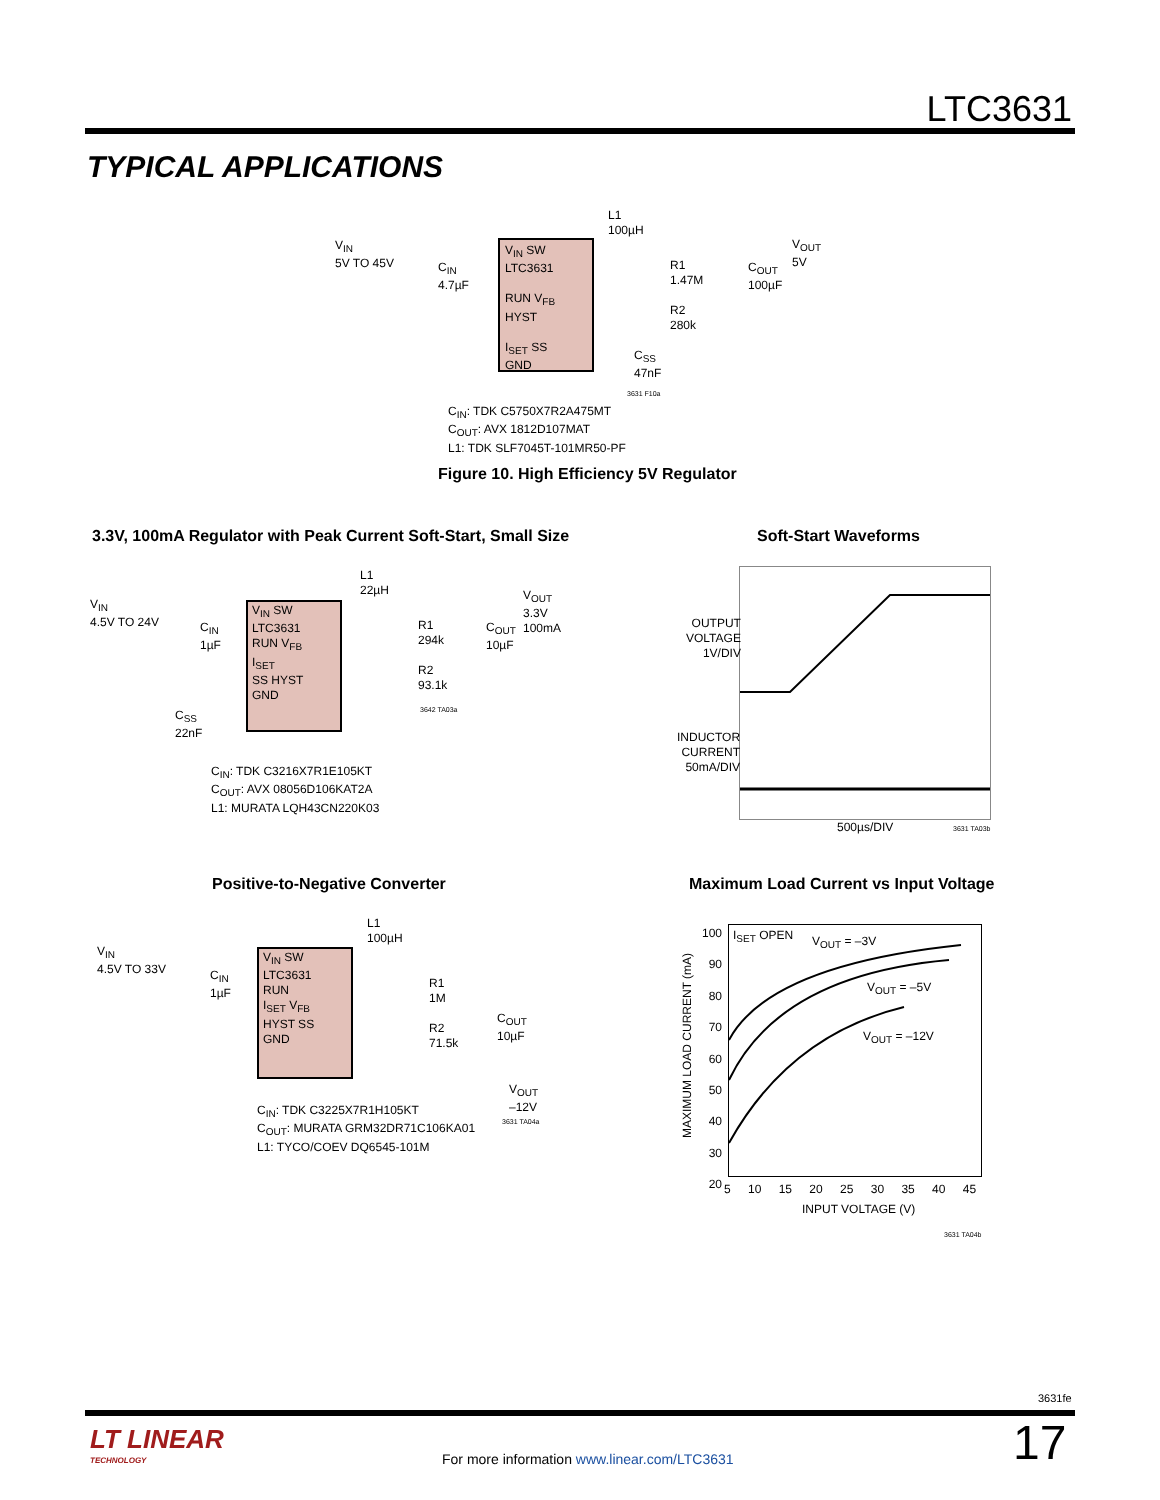LTC3631
TYPICAL APPLICATIONS
V<sub>IN</sub>
5V TO 45V
C<sub>IN</sub>
4.7µF
V<sub>IN</sub> SW
LTC3631
RUN V<sub>FB</sub>
HYST
I<sub>SET</sub> SS
GND
L1
100µH
R1
1.47M
R2
280k
C<sub>OUT</sub>
100µF
V<sub>OUT</sub>
5V
C<sub>SS</sub>
47nF
3631 F10a
C<sub>IN</sub>: TDK C5750X7R2A475MT
C<sub>OUT</sub>: AVX 1812D107MAT
L1: TDK SLF7045T-101MR50-PF
Figure 10. High Efficiency 5V Regulator
3.3V, 100mA Regulator with Peak Current Soft-Start, Small Size
V<sub>IN</sub>
4.5V TO 24V
C<sub>IN</sub>
1µF
V<sub>IN</sub> SW
LTC3631
RUN V<sub>FB</sub>
I<sub>SET</sub>
SS HYST
GND
L1
22µH
R1
294k
R2
93.1k
C<sub>OUT</sub>
10µF
V<sub>OUT</sub>
3.3V
100mA
C<sub>SS</sub>
22nF
3642 TA03a
C<sub>IN</sub>: TDK C3216X7R1E105KT
C<sub>OUT</sub>: AVX 08056D106KAT2A
L1: MURATA LQH43CN220K03
Soft-Start Waveforms
OUTPUT
VOLTAGE
1V/DIV
INDUCTOR
CURRENT
50mA/DIV
500µs/DIV 3631 TA03b
Positive-to-Negative Converter
V<sub>IN</sub>
4.5V TO 33V
C<sub>IN</sub>
1µF
V<sub>IN</sub> SW
LTC3631
RUN
I<sub>SET</sub> V<sub>FB</sub>
HYST SS
GND
L1
100µH
R1
1M
R2
71.5k
C<sub>OUT</sub>
10µF
V<sub>OUT</sub>
–12V
3631 TA04a
C<sub>IN</sub>: TDK C3225X7R1H105KT
C<sub>OUT</sub>: MURATA GRM32DR71C106KA01
L1: TYCO/COEV DQ6545-101M
Maximum Load Current vs Input Voltage
I<sub>SET</sub> OPEN V<sub>OUT</sub> = –3V
V<sub>OUT</sub> = –5V
V<sub>OUT</sub> = –12V
100
90
80
70
60
50
40
30
20
MAXIMUM LOAD CURRENT (mA)
5 10 15 20 25 30 35 40 45
INPUT VOLTAGE (V)
3631 TA04b
3631fe
LT LINEAR
TECHNOLOGY
For more information www.linear.com/LTC3631
17